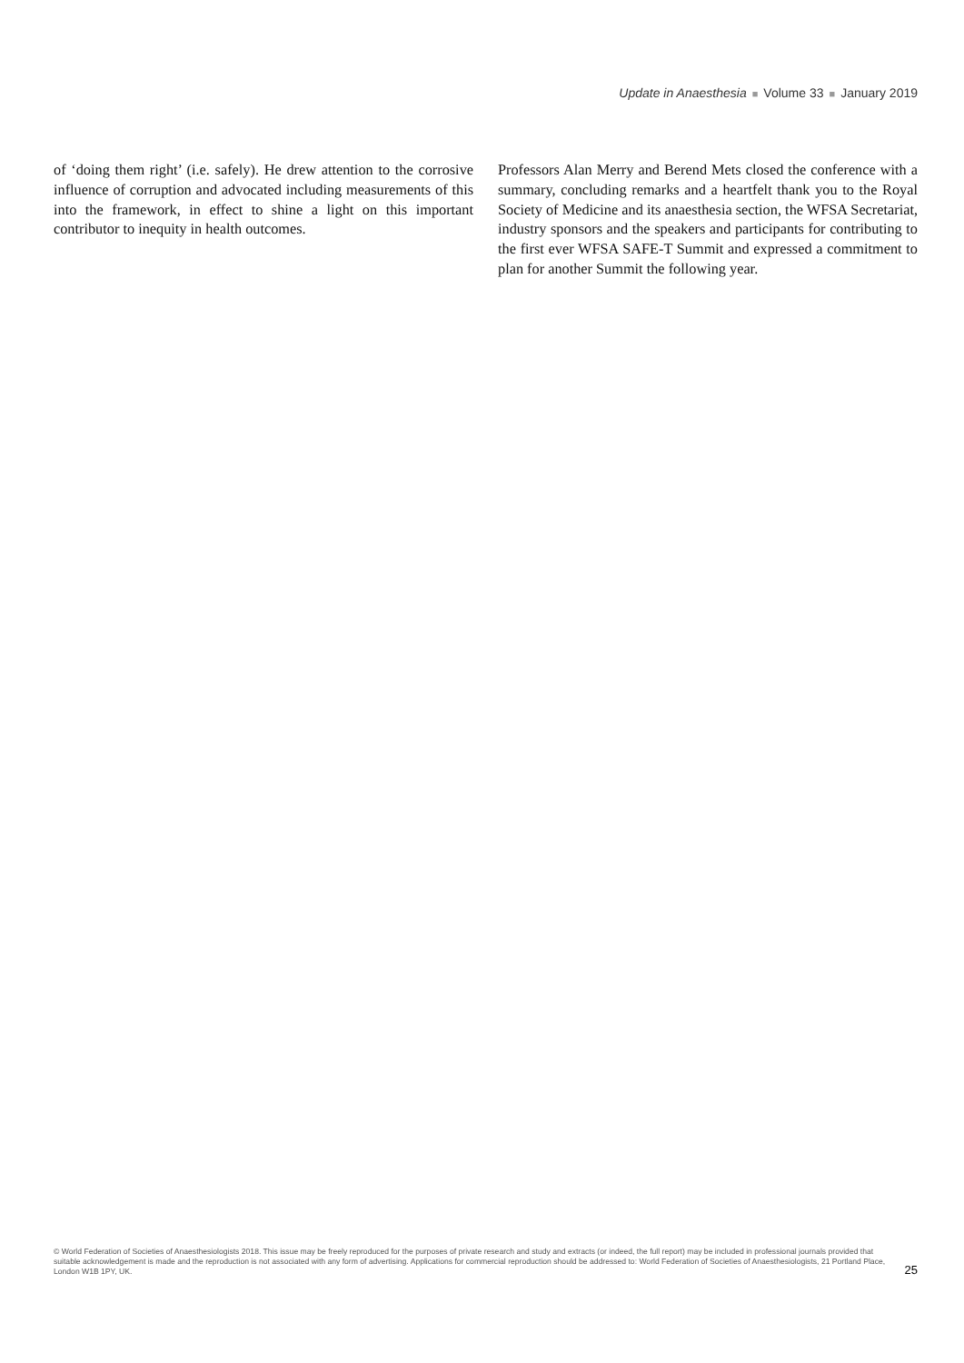Update in Anaesthesia ■ Volume 33 ■ January 2019
of ‘doing them right’ (i.e. safely). He drew attention to the corrosive influence of corruption and advocated including measurements of this into the framework, in effect to shine a light on this important contributor to inequity in health outcomes.
Professors Alan Merry and Berend Mets closed the conference with a summary, concluding remarks and a heartfelt thank you to the Royal Society of Medicine and its anaesthesia section, the WFSA Secretariat, industry sponsors and the speakers and participants for contributing to the first ever WFSA SAFE-T Summit and expressed a commitment to plan for another Summit the following year.
© World Federation of Societies of Anaesthesiologists 2018. This issue may be freely reproduced for the purposes of private research and study and extracts (or indeed, the full report) may be included in professional journals provided that suitable acknowledgement is made and the reproduction is not associated with any form of advertising. Applications for commercial reproduction should be addressed to: World Federation of Societies of Anaesthesiologists, 21 Portland Place, London W1B 1PY, UK.
25